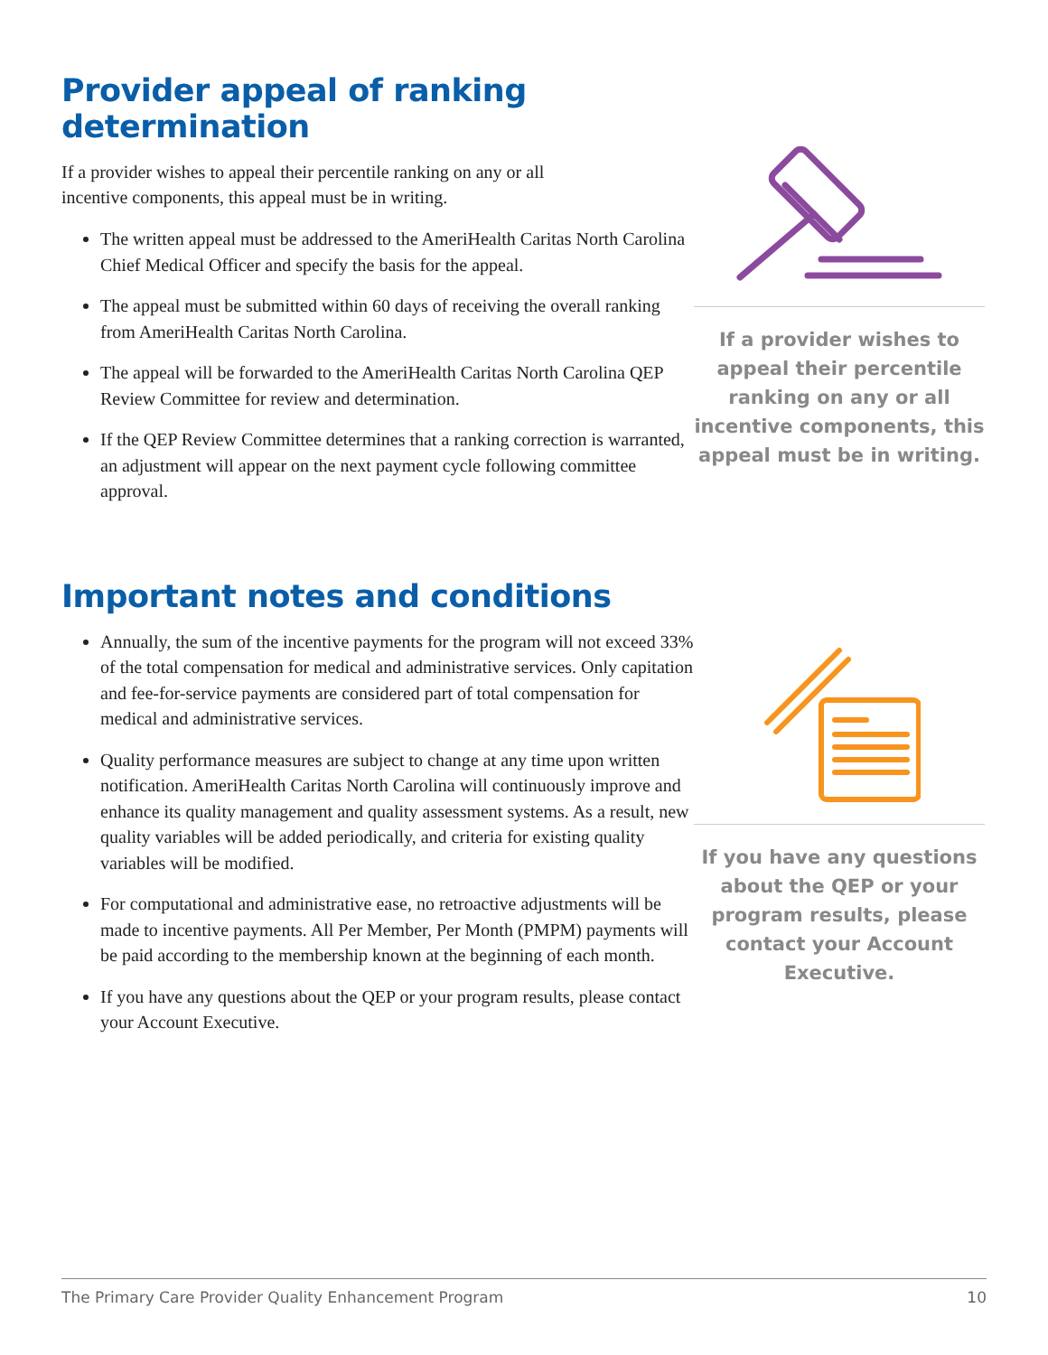Provider appeal of ranking determination
If a provider wishes to appeal their percentile ranking on any or all
incentive components, this appeal must be in writing.
The written appeal must be addressed to the AmeriHealth Caritas North Carolina Chief Medical Officer and specify the basis for the appeal.
The appeal must be submitted within 60 days of receiving the overall ranking from AmeriHealth Caritas North Carolina.
The appeal will be forwarded to the AmeriHealth Caritas North Carolina QEP Review Committee for review and determination.
If the QEP Review Committee determines that a ranking correction is warranted, an adjustment will appear on the next payment cycle following committee approval.
If a provider wishes to appeal their percentile ranking on any or all incentive components, this appeal must be in writing.
Important notes and conditions
Annually, the sum of the incentive payments for the program will not exceed 33% of the total compensation for medical and administrative services. Only capitation and fee-for-service payments are considered part of total compensation for medical and administrative services.
Quality performance measures are subject to change at any time upon written notification. AmeriHealth Caritas North Carolina will continuously improve and enhance its quality management and quality assessment systems. As a result, new quality variables will be added periodically, and criteria for existing quality variables will be modified.
For computational and administrative ease, no retroactive adjustments will be made to incentive payments. All Per Member, Per Month (PMPM) payments will be paid according to the membership known at the beginning of each month.
If you have any questions about the QEP or your program results, please contact your Account Executive.
If you have any questions about the QEP or your program results, please contact your Account Executive.
The Primary Care Provider Quality Enhancement Program 10